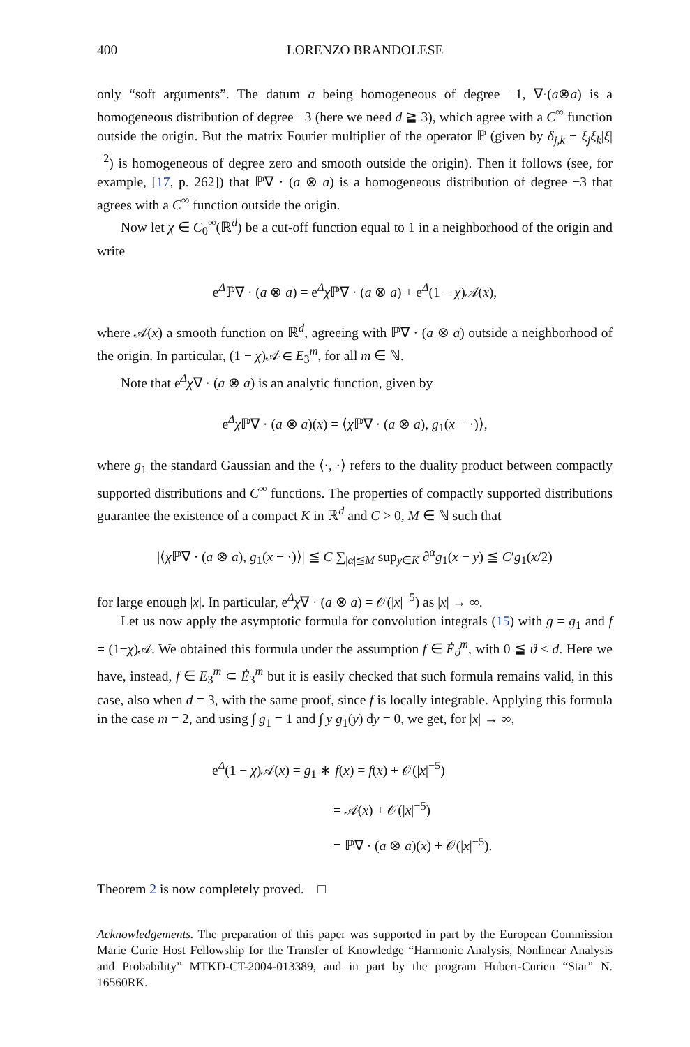400 LORENZO BRANDOLESE
only “soft arguments”. The datum a being homogeneous of degree −1, ∇·(a⊗a) is a homogeneous distribution of degree −3 (here we need d ≧ 3), which agree with a C<sup>∞</sup> function outside the origin. But the matrix Fourier multiplier of the operator ℙ (given by δ<sub>j,k</sub> − ξ<sub>j</sub>ξ<sub>k</sub>|ξ|<sup>−2</sup>) is homogeneous of degree zero and smooth outside the origin). Then it follows (see, for example, [17, p. 262]) that ℙ∇ · (a ⊗ a) is a homogeneous distribution of degree −3 that agrees with a C<sup>∞</sup> function outside the origin.
Now let χ ∈ C<sub>0</sub><sup>∞</sup>(ℝ<sup>d</sup>) be a cut-off function equal to 1 in a neighborhood of the origin and write
e<sup>Δ</sup>ℙ∇ · (a ⊗ a) = e<sup>Δ</sup>χ ℙ∇ · (a ⊗ a) + e<sup>Δ</sup>(1 − χ)𝒜(x),
where 𝒜(x) a smooth function on ℝ<sup>d</sup>, agreeing with ℙ∇ · (a ⊗ a) outside a neighborhood of the origin. In particular, (1 − χ)𝒜 ∈ E<sub>3</sub><sup>m</sup>, for all m ∈ ℕ.
Note that e<sup>Δ</sup>χ∇ · (a ⊗ a) is an analytic function, given by
e<sup>Δ</sup>χ ℙ∇ · (a ⊗ a)(x) = ⟨χ ℙ∇ · (a ⊗ a), g<sub>1</sub>(x − ·)⟩,
where g<sub>1</sub> the standard Gaussian and the ⟨·, ·⟩ refers to the duality product between compactly supported distributions and C<sup>∞</sup> functions. The properties of compactly supported distributions guarantee the existence of a compact K in ℝ<sup>d</sup> and C > 0, M ∈ ℕ such that
|⟨χ ℙ∇ · (a ⊗ a), g<sub>1</sub>(x − ·)⟩| ≦ C ∑<sub>|α|≦M</sub> sup<sub>y∈K</sub> ∂<sup>α</sup>g<sub>1</sub>(x − y) ≦ C′g<sub>1</sub>(x/2)
for large enough |x|. In particular, e<sup>Δ</sup>χ∇ · (a ⊗ a) = 𝒪(|x|<sup>−5</sup>) as |x| → ∞.
Let us now apply the asymptotic formula for convolution integrals (15) with g = g<sub>1</sub> and f = (1−χ)𝒜. We obtained this formula under the assumption f ∈ Ė<sub>ϑ</sub><sup>m</sup>, with 0 ≦ ϑ < d. Here we have, instead, f ∈ E<sub>3</sub><sup>m</sup> ⊂ Ė<sub>3</sub><sup>m</sup> but it is easily checked that such formula remains valid, in this case, also when d = 3, with the same proof, since f is locally integrable. Applying this formula in the case m = 2, and using ∫ g<sub>1</sub> = 1 and ∫ y g<sub>1</sub>(y) dy = 0, we get, for |x| → ∞,
e<sup>Δ</sup>(1 − χ)𝒜(x) = g<sub>1</sub> ∗ f(x) = f(x) + 𝒪(|x|<sup>−5</sup>)
= 𝒜(x) + 𝒪(|x|<sup>−5</sup>)
= ℙ∇ · (a ⊗ a)(x) + 𝒪(|x|<sup>−5</sup>).
Theorem 2 is now completely proved. □
Acknowledgements. The preparation of this paper was supported in part by the European Commission Marie Curie Host Fellowship for the Transfer of Knowledge “Harmonic Analysis, Nonlinear Analysis and Probability” MTKD-CT-2004-013389, and in part by the program Hubert-Curien “Star” N. 16560RK.